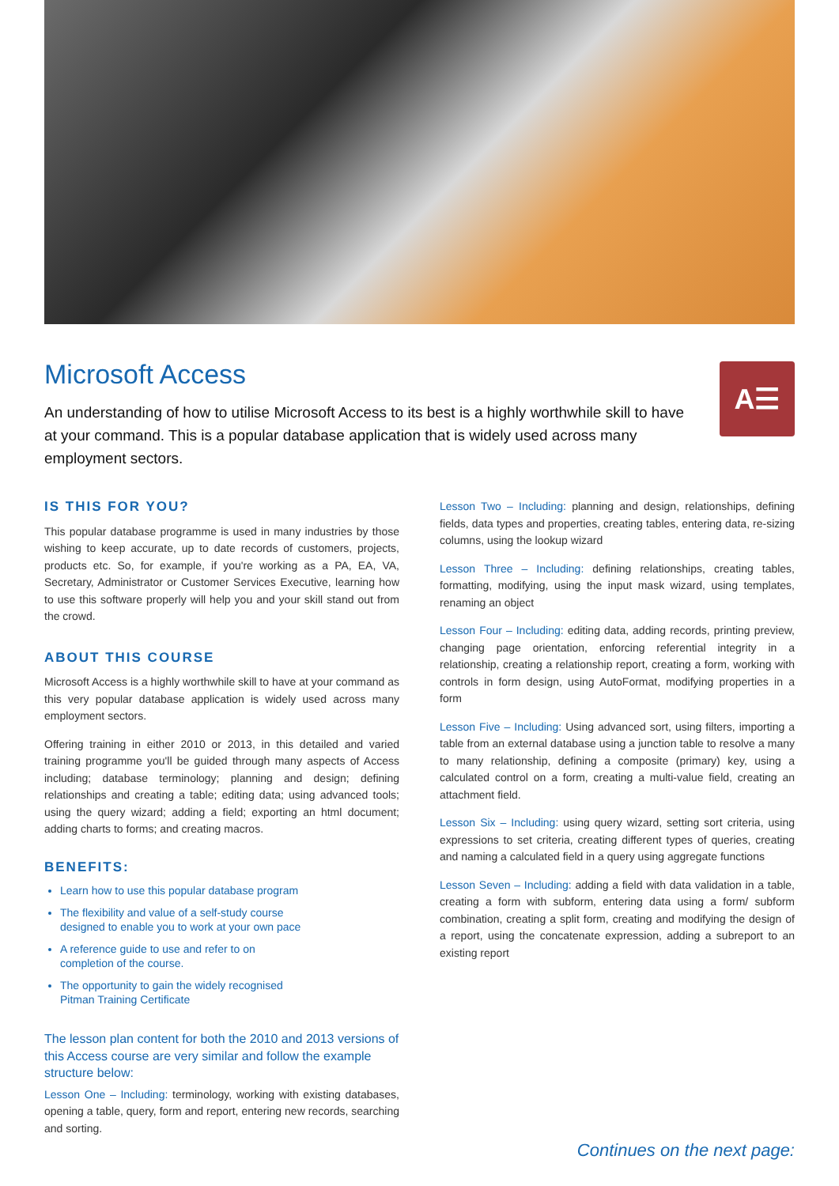Microsoft Access
An understanding of how to utilise Microsoft Access to its best is a highly worthwhile skill to have at your command. This is a popular database application that is widely used across many employment sectors.
A☰
IS THIS FOR YOU?
This popular database programme is used in many industries by those wishing to keep accurate, up to date records of customers, projects, products etc. So, for example, if you're working as a PA, EA, VA, Secretary, Administrator or Customer Services Executive, learning how to use this software properly will help you and your skill stand out from the crowd.
ABOUT THIS COURSE
Microsoft Access is a highly worthwhile skill to have at your command as this very popular database application is widely used across many employment sectors.
Offering training in either 2010 or 2013, in this detailed and varied training programme you'll be guided through many aspects of Access including; database terminology; planning and design; defining relationships and creating a table; editing data; using advanced tools; using the query wizard; adding a field; exporting an html document; adding charts to forms; and creating macros.
BENEFITS:
Learn how to use this popular database program
The flexibility and value of a self-study course
designed to enable you to work at your own pace
A reference guide to use and refer to on
completion of the course.
The opportunity to gain the widely recognised
Pitman Training Certificate
The lesson plan content for both the 2010 and 2013 versions of this Access course are very similar and follow the example structure below:
Lesson One – Including: terminology, working with existing databases, opening a table, query, form and report, entering new records, searching and sorting.
Lesson Two – Including: planning and design, relationships, defining fields, data types and properties, creating tables, entering data, re-sizing columns, using the lookup wizard
Lesson Three – Including: defining relationships, creating tables, formatting, modifying, using the input mask wizard, using templates, renaming an object
Lesson Four – Including: editing data, adding records, printing preview, changing page orientation, enforcing referential integrity in a relationship, creating a relationship report, creating a form, working with controls in form design, using AutoFormat, modifying properties in a form
Lesson Five – Including: Using advanced sort, using filters, importing a table from an external database using a junction table to resolve a many to many relationship, defining a composite (primary) key, using a calculated control on a form, creating a multi-value field, creating an attachment field.
Lesson Six – Including: using query wizard, setting sort criteria, using expressions to set criteria, creating different types of queries, creating and naming a calculated field in a query using aggregate functions
Lesson Seven – Including: adding a field with data validation in a table, creating a form with subform, entering data using a form/ subform combination, creating a split form, creating and modifying the design of a report, using the concatenate expression, adding a subreport to an existing report
Continues on the next page: